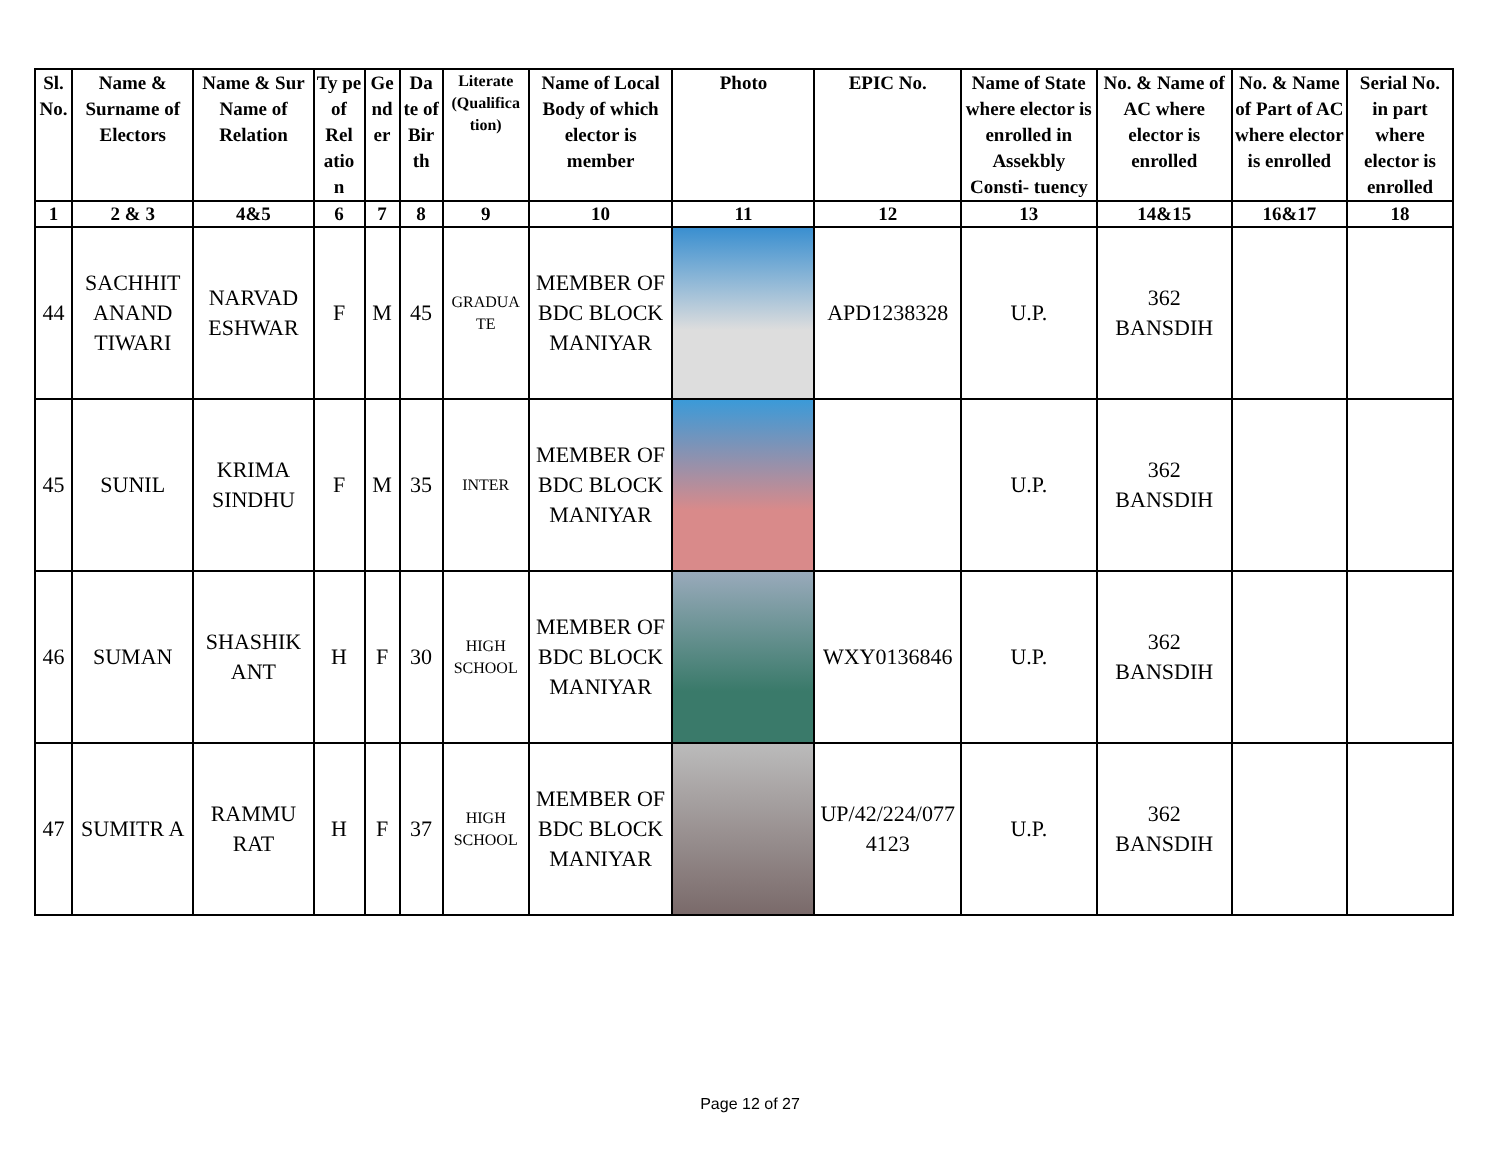| Sl. No. | Name & Surname of Electors | Name & Sur Name of Relation | Ty pe of Rel atio n | Ge nd er | Da te of Bir th | Literate (Qualifica tion) | Name of Local Body of which elector is member | Photo | EPIC No. | Name of State where elector is enrolled in Assekbly Consti- tuency | No. & Name of AC where elector is enrolled | No. & Name of Part of AC where elector is enrolled | Serial No. in part where elector is enrolled |
| --- | --- | --- | --- | --- | --- | --- | --- | --- | --- | --- | --- | --- | --- |
| 1 | 2 & 3 | 4&5 | 6 | 7 | 8 | 9 | 10 | 11 | 12 | 13 | 14&15 | 16&17 | 18 |
| 44 | SACHHIT ANAND TIWARI | NARVAD ESHWAR | F | M | 45 | GRADUA TE | MEMBER OF BDC BLOCK MANIYAR | | APD1238328 | U.P. | 362 BANSDIH | | |
| 45 | SUNIL | KRIMA SINDHU | F | M | 35 | INTER | MEMBER OF BDC BLOCK MANIYAR | | | U.P. | 362 BANSDIH | | |
| 46 | SUMAN | SHASHIK ANT | H | F | 30 | HIGH SCHOOL | MEMBER OF BDC BLOCK MANIYAR | | WXY0136846 | U.P. | 362 BANSDIH | | |
| 47 | SUMITR A | RAMMU RAT | H | F | 37 | HIGH SCHOOL | MEMBER OF BDC BLOCK MANIYAR | | UP/42/224/077 4123 | U.P. | 362 BANSDIH | | |
Page 12 of 27